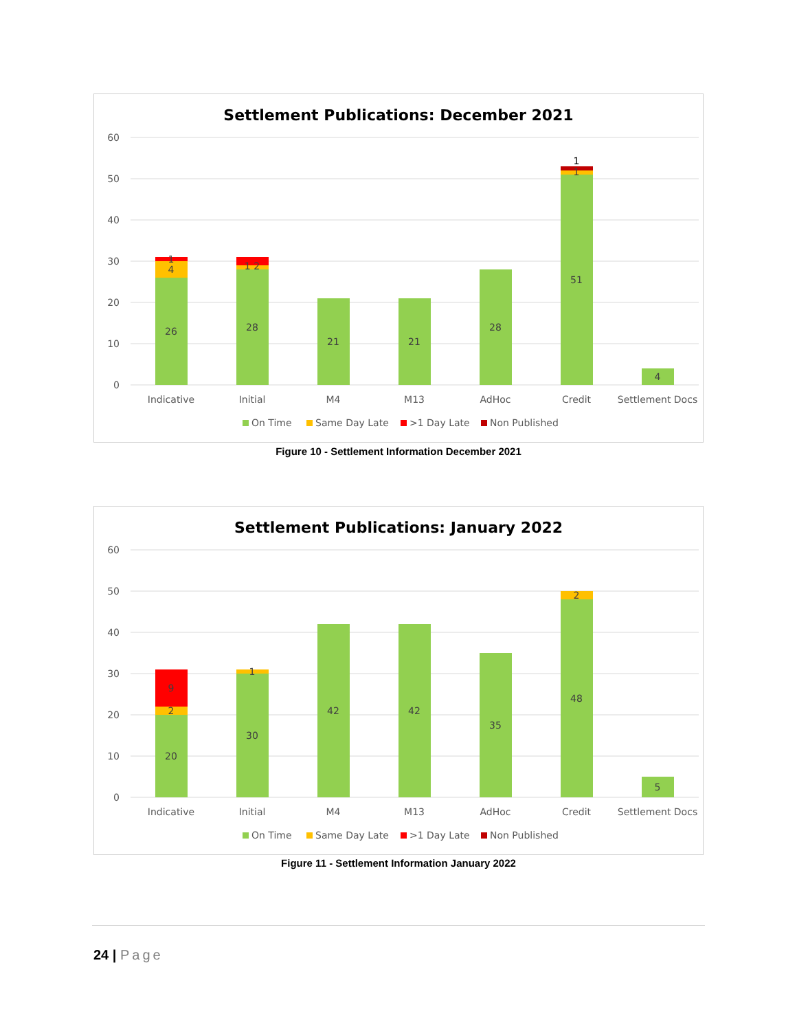Settlement Publications: December 2021
60
50
40
30
20
10
0
26
4
1
28
1 2
21
21
28
51
1
1
4
Indicative
Initial
M4
M13
AdHoc
Credit
Settlement Docs
On Time
Same Day Late
>1 Day Late
Non Published
Figure 10 - Settlement Information December 2021
Settlement Publications: January 2022
60
50
40
30
20
10
0
20
2
9
30
1
42
42
35
48
2
5
Indicative
Initial
M4
M13
AdHoc
Credit
Settlement Docs
On Time
Same Day Late
>1 Day Late
Non Published
Figure 11 - Settlement Information January 2022
24 | Page